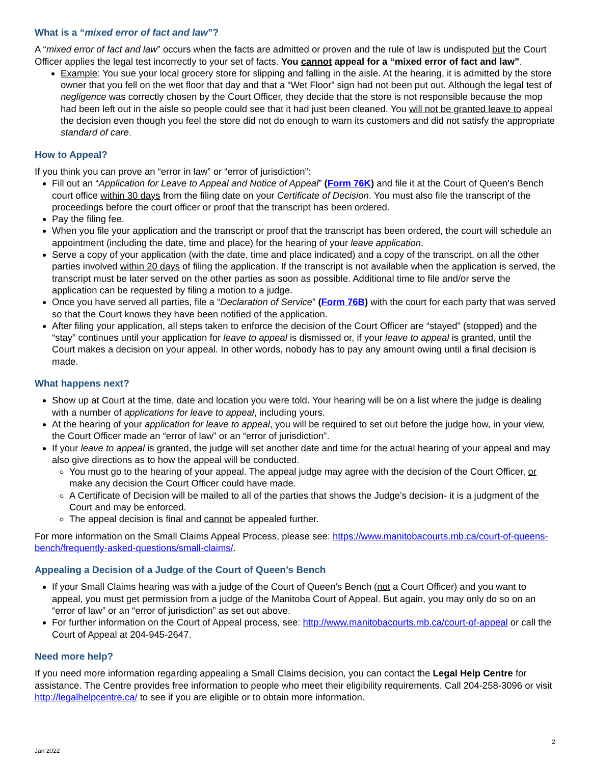What is a “mixed error of fact and law”?
A “mixed error of fact and law” occurs when the facts are admitted or proven and the rule of law is undisputed but the Court Officer applies the legal test incorrectly to your set of facts. You cannot appeal for a “mixed error of fact and law”.
Example: You sue your local grocery store for slipping and falling in the aisle. At the hearing, it is admitted by the store owner that you fell on the wet floor that day and that a “Wet Floor” sign had not been put out. Although the legal test of negligence was correctly chosen by the Court Officer, they decide that the store is not responsible because the mop had been left out in the aisle so people could see that it had just been cleaned. You will not be granted leave to appeal the decision even though you feel the store did not do enough to warn its customers and did not satisfy the appropriate standard of care.
How to Appeal?
If you think you can prove an “error in law” or “error of jurisdiction”:
Fill out an “Application for Leave to Appeal and Notice of Appeal” (Form 76K) and file it at the Court of Queen’s Bench court office within 30 days from the filing date on your Certificate of Decision. You must also file the transcript of the proceedings before the court officer or proof that the transcript has been ordered.
Pay the filing fee.
When you file your application and the transcript or proof that the transcript has been ordered, the court will schedule an appointment (including the date, time and place) for the hearing of your leave application.
Serve a copy of your application (with the date, time and place indicated) and a copy of the transcript, on all the other parties involved within 20 days of filing the application. If the transcript is not available when the application is served, the transcript must be later served on the other parties as soon as possible. Additional time to file and/or serve the application can be requested by filing a motion to a judge.
Once you have served all parties, file a “Declaration of Service” (Form 76B) with the court for each party that was served so that the Court knows they have been notified of the application.
After filing your application, all steps taken to enforce the decision of the Court Officer are “stayed” (stopped) and the “stay” continues until your application for leave to appeal is dismissed or, if your leave to appeal is granted, until the Court makes a decision on your appeal. In other words, nobody has to pay any amount owing until a final decision is made.
What happens next?
Show up at Court at the time, date and location you were told. Your hearing will be on a list where the judge is dealing with a number of applications for leave to appeal, including yours.
At the hearing of your application for leave to appeal, you will be required to set out before the judge how, in your view, the Court Officer made an “error of law” or an “error of jurisdiction”.
If your leave to appeal is granted, the judge will set another date and time for the actual hearing of your appeal and may also give directions as to how the appeal will be conducted.
You must go to the hearing of your appeal. The appeal judge may agree with the decision of the Court Officer, or make any decision the Court Officer could have made.
A Certificate of Decision will be mailed to all of the parties that shows the Judge’s decision- it is a judgment of the Court and may be enforced.
The appeal decision is final and cannot be appealed further.
For more information on the Small Claims Appeal Process, please see: https://www.manitobacourts.mb.ca/court-of-queens-bench/frequently-asked-questions/small-claims/.
Appealing a Decision of a Judge of the Court of Queen’s Bench
If your Small Claims hearing was with a judge of the Court of Queen’s Bench (not a Court Officer) and you want to appeal, you must get permission from a judge of the Manitoba Court of Appeal. But again, you may only do so on an “error of law” or an “error of jurisdiction” as set out above.
For further information on the Court of Appeal process, see: http://www.manitobacourts.mb.ca/court-of-appeal or call the Court of Appeal at 204-945-2647.
Need more help?
If you need more information regarding appealing a Small Claims decision, you can contact the Legal Help Centre for assistance. The Centre provides free information to people who meet their eligibility requirements. Call 204-258-3096 or visit http://legalhelpcentre.ca/ to see if you are eligible or to obtain more information.
2
Jan 2022